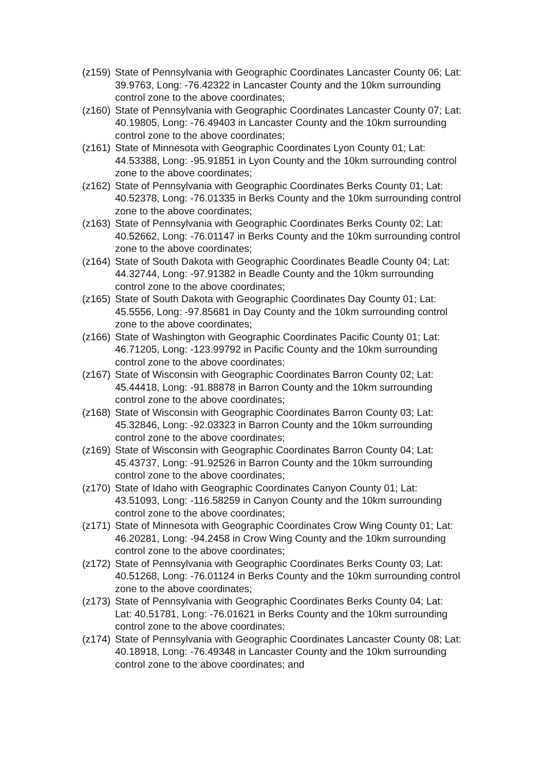(z159)
State of Pennsylvania with Geographic Coordinates Lancaster County 06; Lat: 39.9763, Long: -76.42322 in Lancaster County and the 10km surrounding control zone to the above coordinates;
(z160)
State of Pennsylvania with Geographic Coordinates Lancaster County 07; Lat: 40.19805, Long: -76.49403 in Lancaster County and the 10km surrounding control zone to the above coordinates;
(z161)
State of Minnesota with Geographic Coordinates Lyon County 01; Lat: 44.53388, Long: -95.91851 in Lyon County and the 10km surrounding control zone to the above coordinates;
(z162)
State of Pennsylvania with Geographic Coordinates Berks County 01; Lat: 40.52378, Long: -76.01335 in Berks County and the 10km surrounding control zone to the above coordinates;
(z163)
State of Pennsylvania with Geographic Coordinates Berks County 02; Lat: 40.52662, Long: -76.01147 in Berks County and the 10km surrounding control zone to the above coordinates;
(z164)
State of South Dakota with Geographic Coordinates Beadle County 04; Lat: 44.32744, Long: -97.91382 in Beadle County and the 10km surrounding control zone to the above coordinates;
(z165)
State of South Dakota with Geographic Coordinates Day County 01; Lat: 45.5556, Long: -97.85681 in Day County and the 10km surrounding control zone to the above coordinates;
(z166)
State of Washington with Geographic Coordinates Pacific County 01; Lat: 46.71205, Long: -123.99792 in Pacific County and the 10km surrounding control zone to the above coordinates;
(z167)
State of Wisconsin with Geographic Coordinates Barron County 02; Lat: 45.44418, Long: -91.88878 in Barron County and the 10km surrounding control zone to the above coordinates;
(z168)
State of Wisconsin with Geographic Coordinates Barron County 03; Lat: 45.32846, Long: -92.03323 in Barron County and the 10km surrounding control zone to the above coordinates;
(z169)
State of Wisconsin with Geographic Coordinates Barron County 04; Lat: 45.43737, Long: -91.92526 in Barron County and the 10km surrounding control zone to the above coordinates;
(z170)
State of Idaho with Geographic Coordinates Canyon County 01; Lat: 43.51093, Long: -116.58259 in Canyon County and the 10km surrounding control zone to the above coordinates;
(z171)
State of Minnesota with Geographic Coordinates Crow Wing County 01; Lat: 46.20281, Long: -94.2458 in Crow Wing County and the 10km surrounding control zone to the above coordinates;
(z172)
State of Pennsylvania with Geographic Coordinates Berks County 03; Lat: 40.51268, Long: -76.01124 in Berks County and the 10km surrounding control zone to the above coordinates;
(z173)
State of Pennsylvania with Geographic Coordinates Berks County 04; Lat: Lat: 40.51781, Long: -76.01621 in Berks County and the 10km surrounding control zone to the above coordinates;
(z174)
State of Pennsylvania with Geographic Coordinates Lancaster County 08; Lat: 40.18918, Long: -76.49348 in Lancaster County and the 10km surrounding control zone to the above coordinates; and